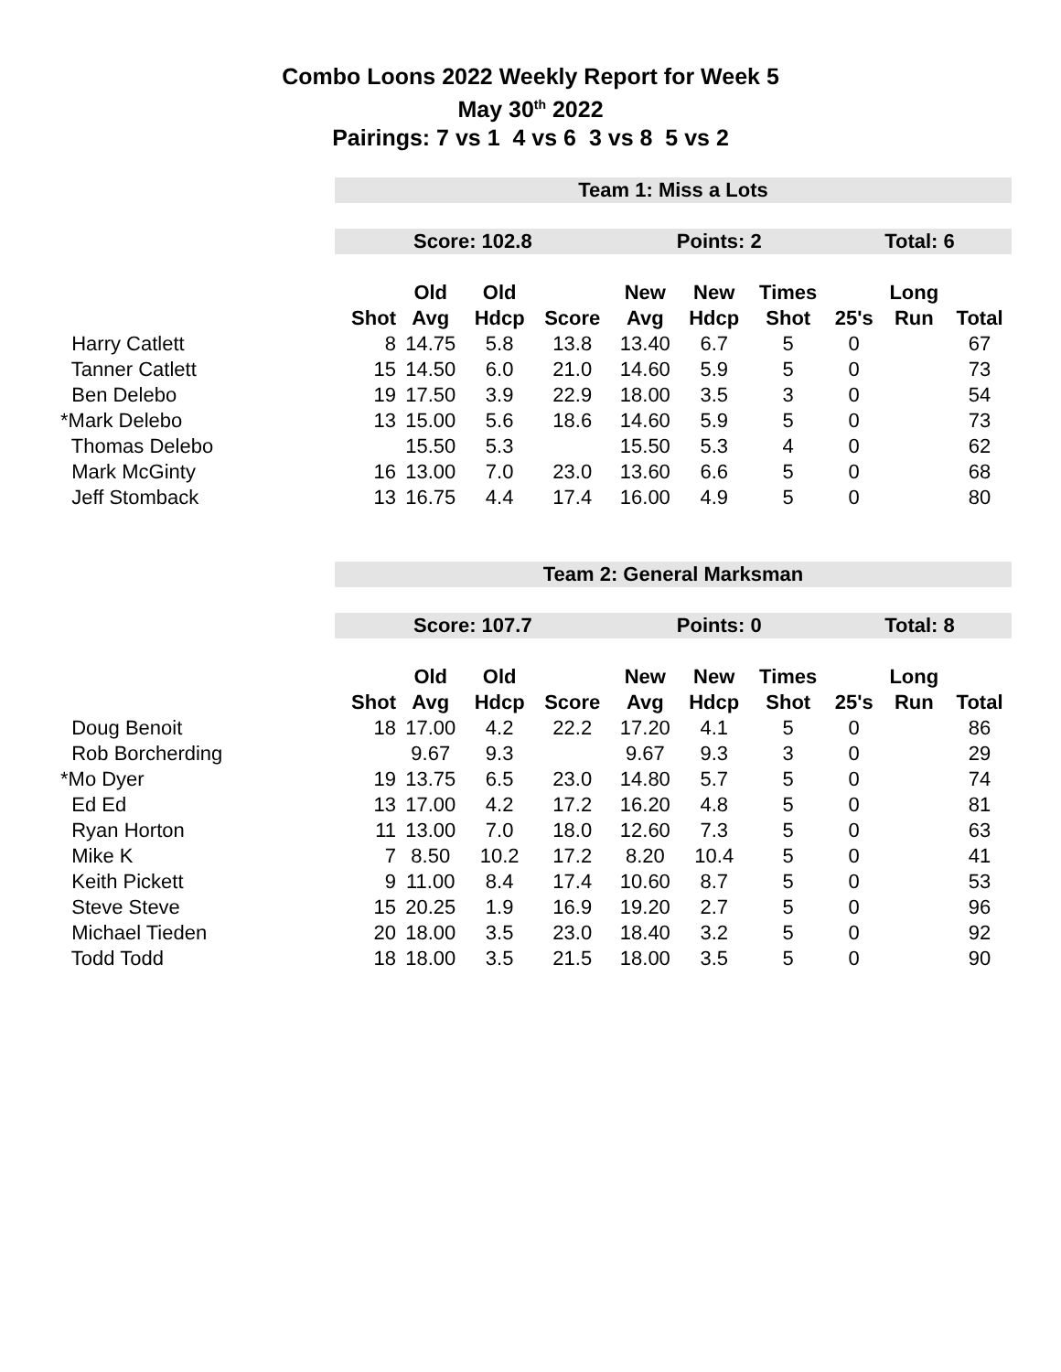Combo Loons 2022 Weekly Report for Week 5
May 30<sup>th</sup> 2022
Pairings: 7 vs 1 4 vs 6 3 vs 8 5 vs 2
| | Team 1: Miss a Lots | | | | | | | | | |
| | Score: 102.8 | | | | Points: 2 | | | Total: 6 | | |
| | | Old | Old | | New | New | Times | | Long | |
| | Shot | Avg | Hdcp | Score | Avg | Hdcp | Shot | 25's | Run | Total |
| Harry Catlett | 8 | 14.75 | 5.8 | 13.8 | 13.40 | 6.7 | 5 | 0 | | 67 |
| Tanner Catlett | 15 | 14.50 | 6.0 | 21.0 | 14.60 | 5.9 | 5 | 0 | | 73 |
| Ben Delebo | 19 | 17.50 | 3.9 | 22.9 | 18.00 | 3.5 | 3 | 0 | | 54 |
| *Mark Delebo | 13 | 15.00 | 5.6 | 18.6 | 14.60 | 5.9 | 5 | 0 | | 73 |
| Thomas Delebo | | 15.50 | 5.3 | | 15.50 | 5.3 | 4 | 0 | | 62 |
| Mark McGinty | 16 | 13.00 | 7.0 | 23.0 | 13.60 | 6.6 | 5 | 0 | | 68 |
| Jeff Stomback | 13 | 16.75 | 4.4 | 17.4 | 16.00 | 4.9 | 5 | 0 | | 80 |
| | Team 2: General Marksman | | | | | | | | | |
| | Score: 107.7 | | | | Points: 0 | | | Total: 8 | | |
| | | Old | Old | | New | New | Times | | Long | |
| | Shot | Avg | Hdcp | Score | Avg | Hdcp | Shot | 25's | Run | Total |
| Doug Benoit | 18 | 17.00 | 4.2 | 22.2 | 17.20 | 4.1 | 5 | 0 | | 86 |
| Rob Borcherding | | 9.67 | 9.3 | | 9.67 | 9.3 | 3 | 0 | | 29 |
| *Mo Dyer | 19 | 13.75 | 6.5 | 23.0 | 14.80 | 5.7 | 5 | 0 | | 74 |
| Ed Ed | 13 | 17.00 | 4.2 | 17.2 | 16.20 | 4.8 | 5 | 0 | | 81 |
| Ryan Horton | 11 | 13.00 | 7.0 | 18.0 | 12.60 | 7.3 | 5 | 0 | | 63 |
| Mike K | 7 | 8.50 | 10.2 | 17.2 | 8.20 | 10.4 | 5 | 0 | | 41 |
| Keith Pickett | 9 | 11.00 | 8.4 | 17.4 | 10.60 | 8.7 | 5 | 0 | | 53 |
| Steve Steve | 15 | 20.25 | 1.9 | 16.9 | 19.20 | 2.7 | 5 | 0 | | 96 |
| Michael Tieden | 20 | 18.00 | 3.5 | 23.0 | 18.40 | 3.2 | 5 | 0 | | 92 |
| Todd Todd | 18 | 18.00 | 3.5 | 21.5 | 18.00 | 3.5 | 5 | 0 | | 90 |